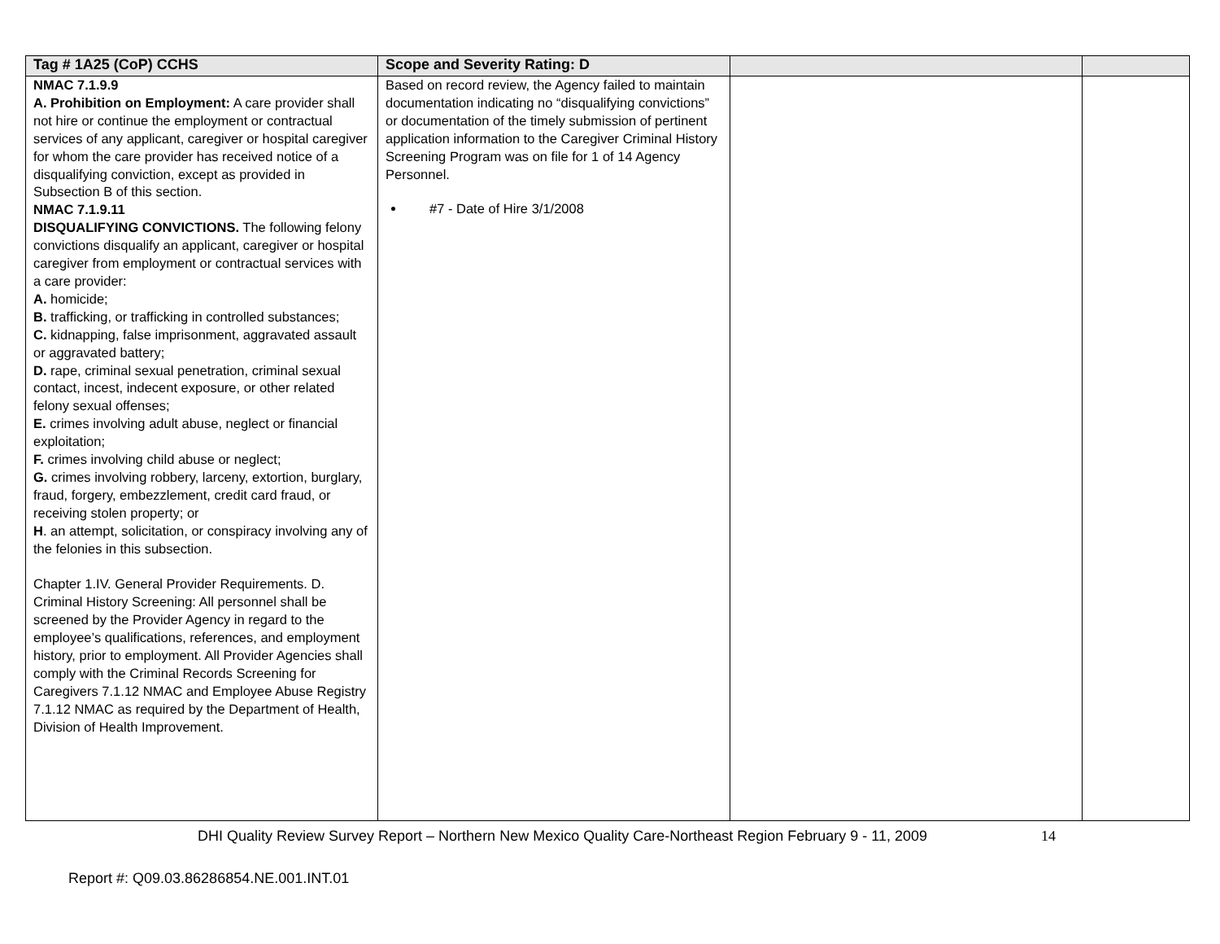| Tag # 1A25 (CoP) CCHS | Scope and Severity Rating: D | | |
| --- | --- | --- | --- |
| NMAC 7.1.9.9 A. Prohibition on Employment: A care provider shall not hire or continue the employment or contractual services of any applicant, caregiver or hospital caregiver for whom the care provider has received notice of a disqualifying conviction, except as provided in Subsection B of this section. NMAC 7.1.9.11 DISQUALIFYING CONVICTIONS. The following felony convictions disqualify an applicant, caregiver or hospital caregiver from employment or contractual services with a care provider: A. homicide; B. trafficking, or trafficking in controlled substances; C. kidnapping, false imprisonment, aggravated assault or aggravated battery; D. rape, criminal sexual penetration, criminal sexual contact, incest, indecent exposure, or other related felony sexual offenses; E. crimes involving adult abuse, neglect or financial exploitation; F. crimes involving child abuse or neglect; G. crimes involving robbery, larceny, extortion, burglary, fraud, forgery, embezzlement, credit card fraud, or receiving stolen property; or H . an attempt, solicitation, or conspiracy involving any of the felonies in this subsection. Chapter 1.IV. General Provider Requirements. D. Criminal History Screening: All personnel shall be screened by the Provider Agency in regard to the employee’s qualifications, references, and employment history, prior to employment. All Provider Agencies shall comply with the Criminal Records Screening for Caregivers 7.1.12 NMAC and Employee Abuse Registry 7.1.12 NMAC as required by the Department of Health, Division of Health Improvement. | Based on record review, the Agency failed to maintain documentation indicating no “disqualifying convictions” or documentation of the timely submission of pertinent application information to the Caregiver Criminal History Screening Program was on file for 1 of 14 Agency Personnel. #7 - Date of Hire 3/1/2008 | | |
DHI Quality Review Survey Report – Northern New Mexico Quality Care-Northeast Region February 9 - 11, 2009 14
Report #: Q09.03.86286854.NE.001.INT.01